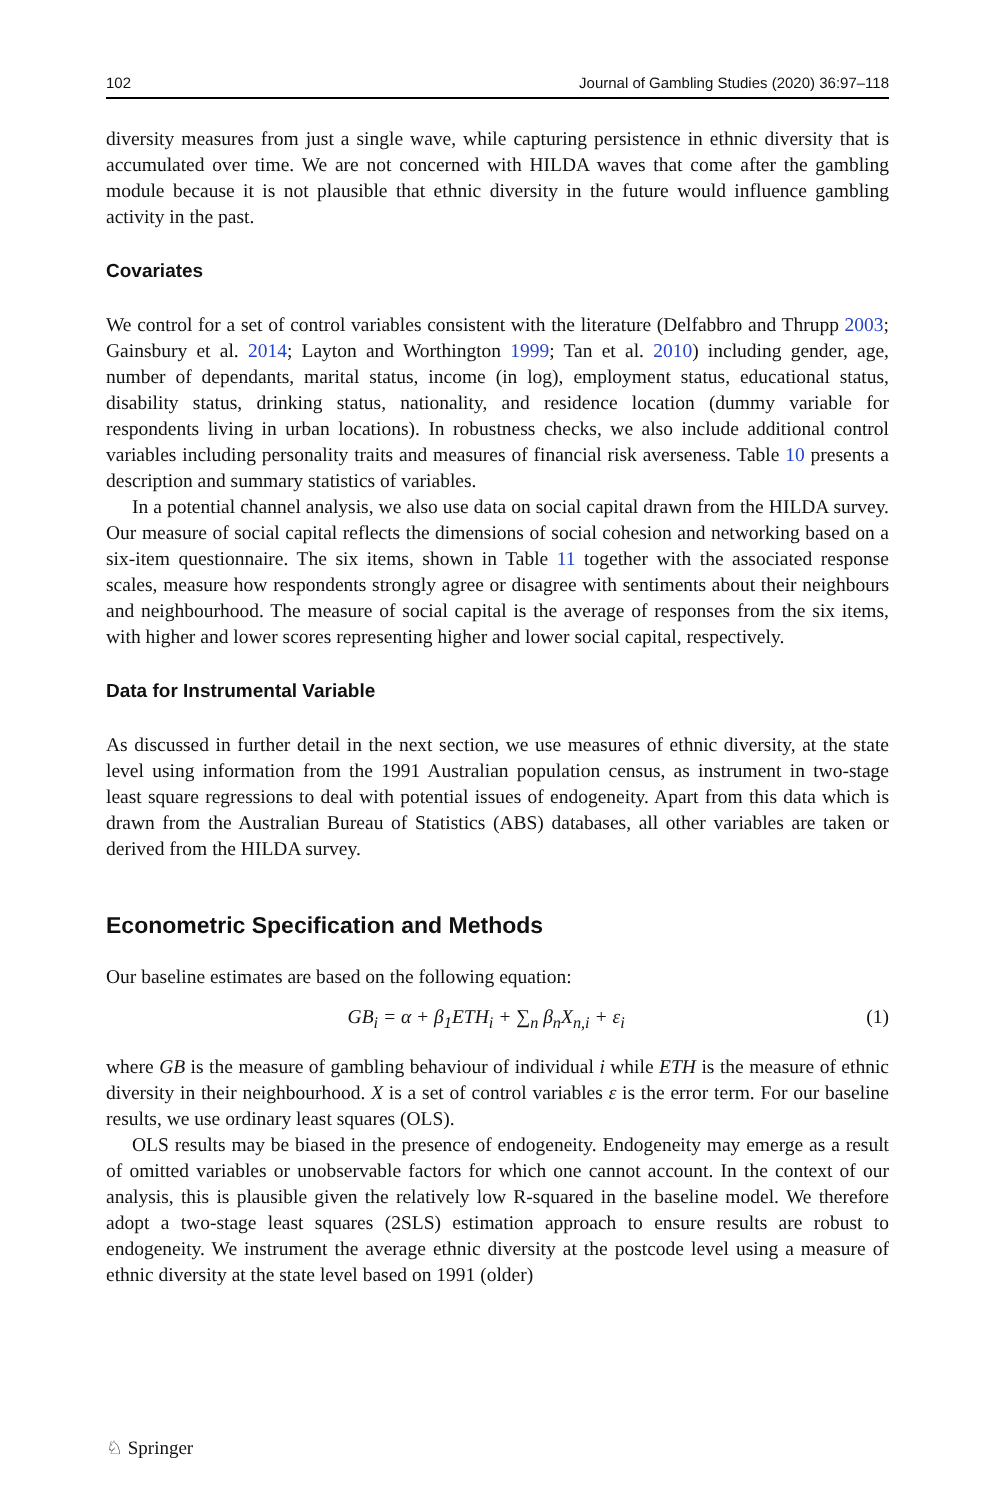102 Journal of Gambling Studies (2020) 36:97–118
diversity measures from just a single wave, while capturing persistence in ethnic diversity that is accumulated over time. We are not concerned with HILDA waves that come after the gambling module because it is not plausible that ethnic diversity in the future would influence gambling activity in the past.
Covariates
We control for a set of control variables consistent with the literature (Delfabbro and Thrupp 2003; Gainsbury et al. 2014; Layton and Worthington 1999; Tan et al. 2010) including gender, age, number of dependants, marital status, income (in log), employment status, educational status, disability status, drinking status, nationality, and residence location (dummy variable for respondents living in urban locations). In robustness checks, we also include additional control variables including personality traits and measures of financial risk averseness. Table 10 presents a description and summary statistics of variables.
In a potential channel analysis, we also use data on social capital drawn from the HILDA survey. Our measure of social capital reflects the dimensions of social cohesion and networking based on a six-item questionnaire. The six items, shown in Table 11 together with the associated response scales, measure how respondents strongly agree or disagree with sentiments about their neighbours and neighbourhood. The measure of social capital is the average of responses from the six items, with higher and lower scores representing higher and lower social capital, respectively.
Data for Instrumental Variable
As discussed in further detail in the next section, we use measures of ethnic diversity, at the state level using information from the 1991 Australian population census, as instrument in two-stage least square regressions to deal with potential issues of endogeneity. Apart from this data which is drawn from the Australian Bureau of Statistics (ABS) databases, all other variables are taken or derived from the HILDA survey.
Econometric Specification and Methods
Our baseline estimates are based on the following equation:
GB<sub>i</sub> = α + β<sub>1</sub>ETH<sub>i</sub> + ∑<sub>n</sub> β<sub>n</sub>X<sub>n,i</sub> + ε<sub>i</sub> (1)
where GB is the measure of gambling behaviour of individual i while ETH is the measure of ethnic diversity in their neighbourhood. X is a set of control variables ε is the error term. For our baseline results, we use ordinary least squares (OLS).
OLS results may be biased in the presence of endogeneity. Endogeneity may emerge as a result of omitted variables or unobservable factors for which one cannot account. In the context of our analysis, this is plausible given the relatively low R-squared in the baseline model. We therefore adopt a two-stage least squares (2SLS) estimation approach to ensure results are robust to endogeneity. We instrument the average ethnic diversity at the postcode level using a measure of ethnic diversity at the state level based on 1991 (older)
♘ Springer